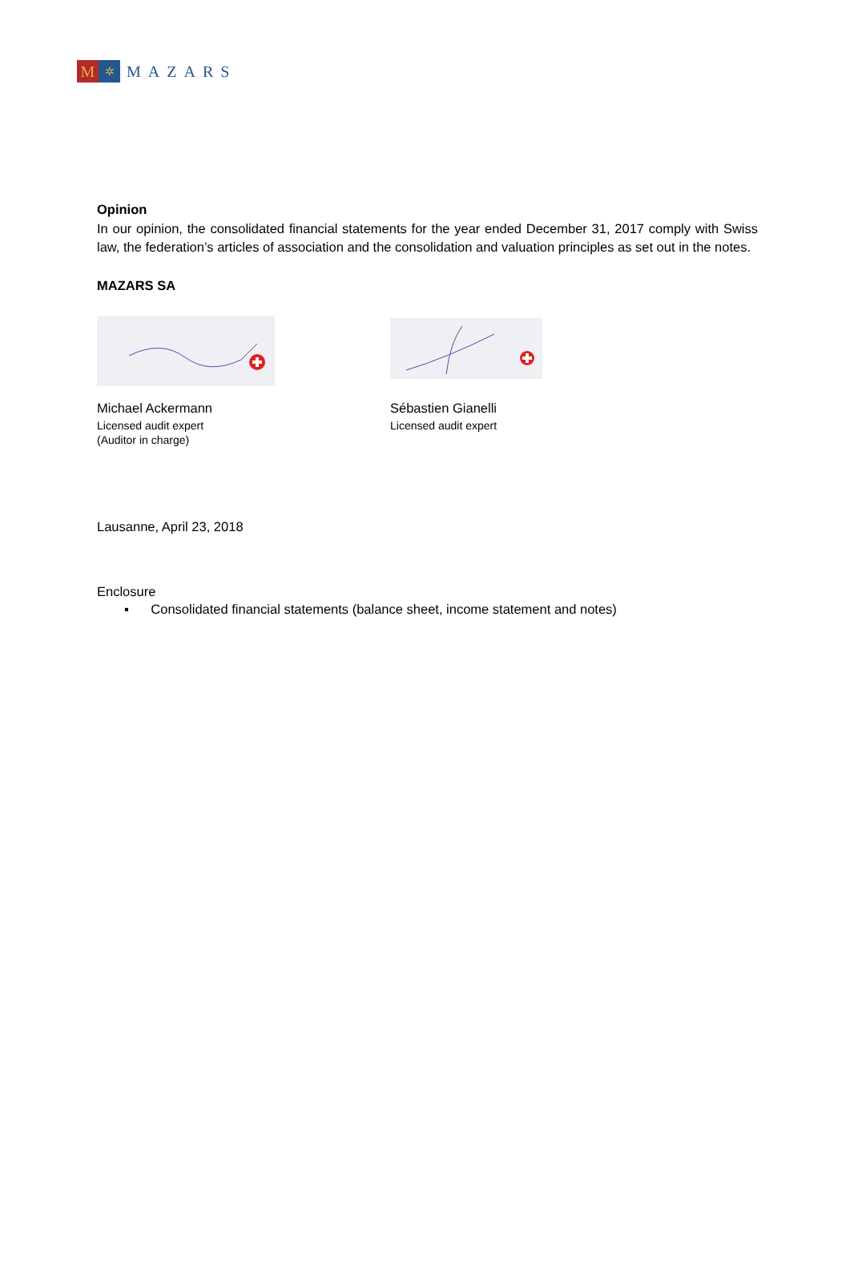M
✲
MAZARS
Opinion
In our opinion, the consolidated financial statements for the year ended December 31, 2017 comply with Swiss law, the federation’s articles of association and the consolidation and valuation principles as set out in the notes.
MAZARS SA
Michael Ackermann
Licensed audit expert
(Auditor in charge)
Sébastien Gianelli
Licensed audit expert
Lausanne, April 23, 2018
Enclosure
▪ Consolidated financial statements (balance sheet, income statement and notes)